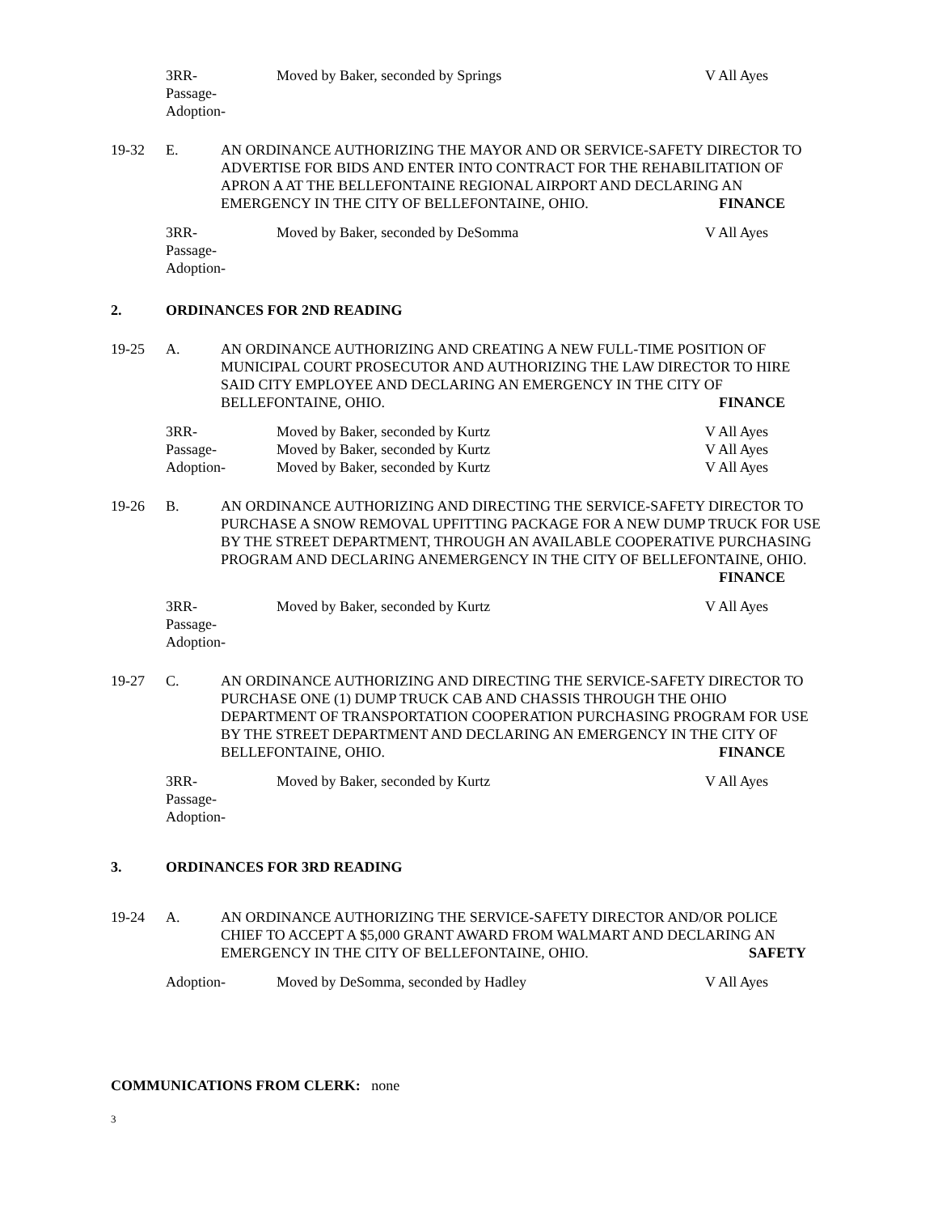3RR-
Passage-
Adoption-
Moved by Baker, seconded by Springs
V All Ayes
19-32
E.
AN ORDINANCE AUTHORIZING THE MAYOR AND OR SERVICE-SAFETY DIRECTOR TO ADVERTISE FOR BIDS AND ENTER INTO CONTRACT FOR THE REHABILITATION OF APRON A AT THE BELLEFONTAINE REGIONAL AIRPORT AND DECLARING AN EMERGENCY IN THE CITY OF BELLEFONTAINE, OHIO. FINANCE
3RR-
Passage-
Adoption-
Moved by Baker, seconded by DeSomma
V All Ayes
2. ORDINANCES FOR 2ND READING
19-25
A.
AN ORDINANCE AUTHORIZING AND CREATING A NEW FULL-TIME POSITION OF MUNICIPAL COURT PROSECUTOR AND AUTHORIZING THE LAW DIRECTOR TO HIRE SAID CITY EMPLOYEE AND DECLARING AN EMERGENCY IN THE CITY OF BELLEFONTAINE, OHIO. FINANCE
3RR-
Passage-
Adoption-
Moved by Baker, seconded by Kurtz
Moved by Baker, seconded by Kurtz
Moved by Baker, seconded by Kurtz
V All Ayes
V All Ayes
V All Ayes
19-26
B.
AN ORDINANCE AUTHORIZING AND DIRECTING THE SERVICE-SAFETY DIRECTOR TO PURCHASE A SNOW REMOVAL UPFITTING PACKAGE FOR A NEW DUMP TRUCK FOR USE BY THE STREET DEPARTMENT, THROUGH AN AVAILABLE COOPERATIVE PURCHASING PROGRAM AND DECLARING ANEMERGENCY IN THE CITY OF BELLEFONTAINE, OHIO. FINANCE
3RR-
Passage-
Adoption-
Moved by Baker, seconded by Kurtz
V All Ayes
19-27
C.
AN ORDINANCE AUTHORIZING AND DIRECTING THE SERVICE-SAFETY DIRECTOR TO PURCHASE ONE (1) DUMP TRUCK CAB AND CHASSIS THROUGH THE OHIO DEPARTMENT OF TRANSPORTATION COOPERATION PURCHASING PROGRAM FOR USE BY THE STREET DEPARTMENT AND DECLARING AN EMERGENCY IN THE CITY OF BELLEFONTAINE, OHIO. FINANCE
3RR-
Passage-
Adoption-
Moved by Baker, seconded by Kurtz
V All Ayes
3. ORDINANCES FOR 3RD READING
19-24
A.
AN ORDINANCE AUTHORIZING THE SERVICE-SAFETY DIRECTOR AND/OR POLICE CHIEF TO ACCEPT A $5,000 GRANT AWARD FROM WALMART AND DECLARING AN EMERGENCY IN THE CITY OF BELLEFONTAINE, OHIO. SAFETY
Adoption-
Moved by DeSomma, seconded by Hadley
V All Ayes
COMMUNICATIONS FROM CLERK: none
3